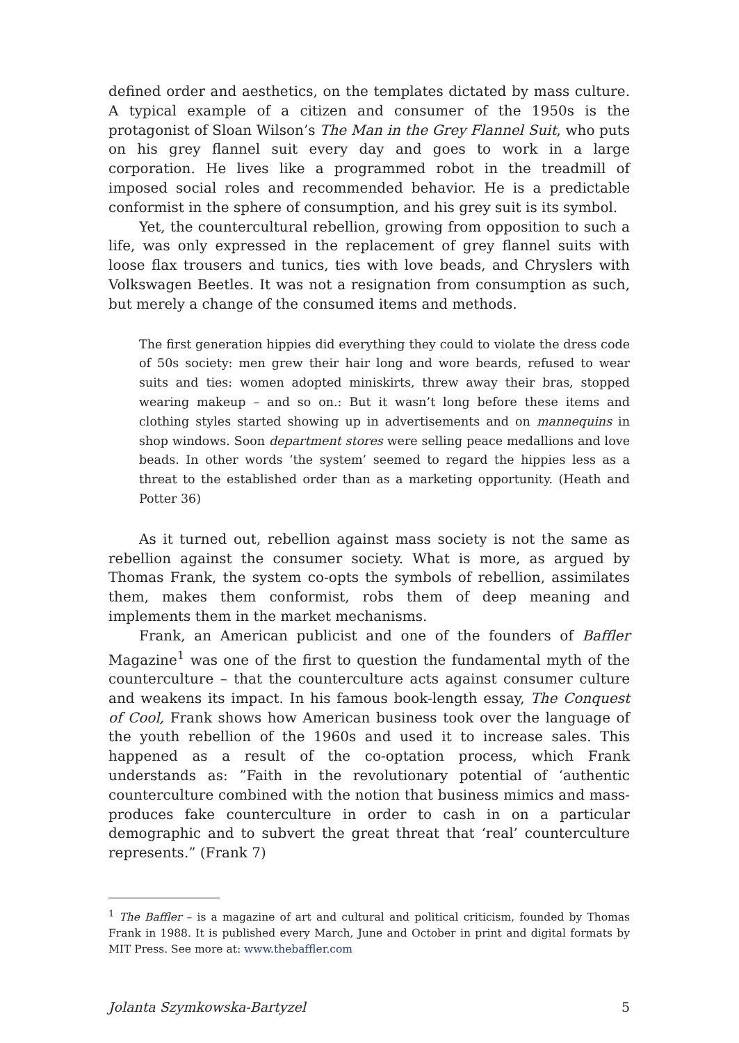defined order and aesthetics, on the templates dictated by mass culture. A typical example of a citizen and consumer of the 1950s is the protagonist of Sloan Wilson’s The Man in the Grey Flannel Suit, who puts on his grey flannel suit every day and goes to work in a large corporation. He lives like a programmed robot in the treadmill of imposed social roles and recommended behavior. He is a predictable conformist in the sphere of consumption, and his grey suit is its symbol.
Yet, the countercultural rebellion, growing from opposition to such a life, was only expressed in the replacement of grey flannel suits with loose flax trousers and tunics, ties with love beads, and Chryslers with Volkswagen Beetles. It was not a resignation from consumption as such, but merely a change of the consumed items and methods.
The first generation hippies did everything they could to violate the dress code of 50s society: men grew their hair long and wore beards, refused to wear suits and ties: women adopted miniskirts, threw away their bras, stopped wearing makeup – and so on.: But it wasn’t long before these items and clothing styles started showing up in advertisements and on mannequins in shop windows. Soon department stores were selling peace medallions and love beads. In other words ‘the system’ seemed to regard the hippies less as a threat to the established order than as a marketing opportunity. (Heath and Potter 36)
As it turned out, rebellion against mass society is not the same as rebellion against the consumer society. What is more, as argued by Thomas Frank, the system co-opts the symbols of rebellion, assimilates them, makes them conformist, robs them of deep meaning and implements them in the market mechanisms.
Frank, an American publicist and one of the founders of Baffler Magazine<sup>1</sup> was one of the first to question the fundamental myth of the counterculture – that the counterculture acts against consumer culture and weakens its impact. In his famous book-length essay, The Conquest of Cool, Frank shows how American business took over the language of the youth rebellion of the 1960s and used it to increase sales. This happened as a result of the co-optation process, which Frank understands as: ”Faith in the revolutionary potential of ‘authentic counterculture combined with the notion that business mimics and mass-produces fake counterculture in order to cash in on a particular demographic and to subvert the great threat that ‘real’ counterculture represents.” (Frank 7)
<sup>1</sup> The Baffler – is a magazine of art and cultural and political criticism, founded by Thomas Frank in 1988. It is published every March, June and October in print and digital formats by MIT Press. See more at: www.thebaffler.com
Jolanta Szymkowska-Bartyzel 5